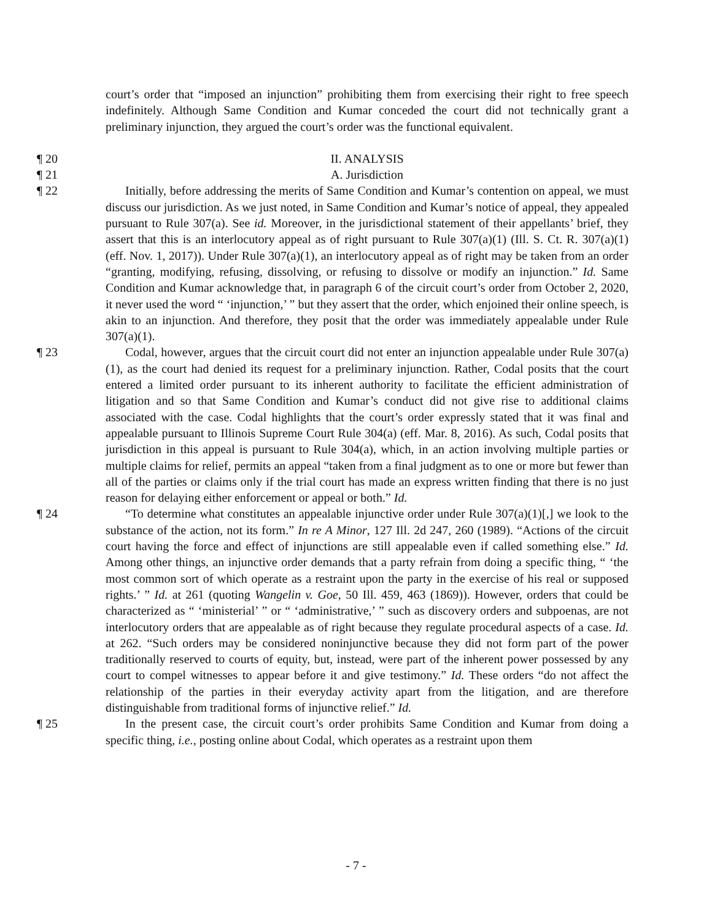court’s order that “imposed an injunction” prohibiting them from exercising their right to free speech indefinitely. Although Same Condition and Kumar conceded the court did not technically grant a preliminary injunction, they argued the court’s order was the functional equivalent.
¶ 20 II. ANALYSIS
¶ 21 A. Jurisdiction
¶ 22 Initially, before addressing the merits of Same Condition and Kumar’s contention on appeal, we must discuss our jurisdiction. As we just noted, in Same Condition and Kumar’s notice of appeal, they appealed pursuant to Rule 307(a). See id. Moreover, in the jurisdictional statement of their appellants’ brief, they assert that this is an interlocutory appeal as of right pursuant to Rule 307(a)(1) (Ill. S. Ct. R. 307(a)(1) (eff. Nov. 1, 2017)). Under Rule 307(a)(1), an interlocutory appeal as of right may be taken from an order “granting, modifying, refusing, dissolving, or refusing to dissolve or modify an injunction.” Id. Same Condition and Kumar acknowledge that, in paragraph 6 of the circuit court’s order from October 2, 2020, it never used the word “ ‘injunction,’ ” but they assert that the order, which enjoined their online speech, is akin to an injunction. And therefore, they posit that the order was immediately appealable under Rule 307(a)(1).
¶ 23 Codal, however, argues that the circuit court did not enter an injunction appealable under Rule 307(a)(1), as the court had denied its request for a preliminary injunction. Rather, Codal posits that the court entered a limited order pursuant to its inherent authority to facilitate the efficient administration of litigation and so that Same Condition and Kumar’s conduct did not give rise to additional claims associated with the case. Codal highlights that the court’s order expressly stated that it was final and appealable pursuant to Illinois Supreme Court Rule 304(a) (eff. Mar. 8, 2016). As such, Codal posits that jurisdiction in this appeal is pursuant to Rule 304(a), which, in an action involving multiple parties or multiple claims for relief, permits an appeal “taken from a final judgment as to one or more but fewer than all of the parties or claims only if the trial court has made an express written finding that there is no just reason for delaying either enforcement or appeal or both.” Id.
¶ 24 “To determine what constitutes an appealable injunctive order under Rule 307(a)(1)[,] we look to the substance of the action, not its form.” In re A Minor, 127 Ill. 2d 247, 260 (1989). “Actions of the circuit court having the force and effect of injunctions are still appealable even if called something else.” Id. Among other things, an injunctive order demands that a party refrain from doing a specific thing, “ ‘the most common sort of which operate as a restraint upon the party in the exercise of his real or supposed rights.’ ” Id. at 261 (quoting Wangelin v. Goe, 50 Ill. 459, 463 (1869)). However, orders that could be characterized as “ ‘ministerial’ ” or “ ‘administrative,’ ” such as discovery orders and subpoenas, are not interlocutory orders that are appealable as of right because they regulate procedural aspects of a case. Id. at 262. “Such orders may be considered noninjunctive because they did not form part of the power traditionally reserved to courts of equity, but, instead, were part of the inherent power possessed by any court to compel witnesses to appear before it and give testimony.” Id. These orders “do not affect the relationship of the parties in their everyday activity apart from the litigation, and are therefore distinguishable from traditional forms of injunctive relief.” Id.
¶ 25 In the present case, the circuit court’s order prohibits Same Condition and Kumar from doing a specific thing, i.e., posting online about Codal, which operates as a restraint upon them
- 7 -